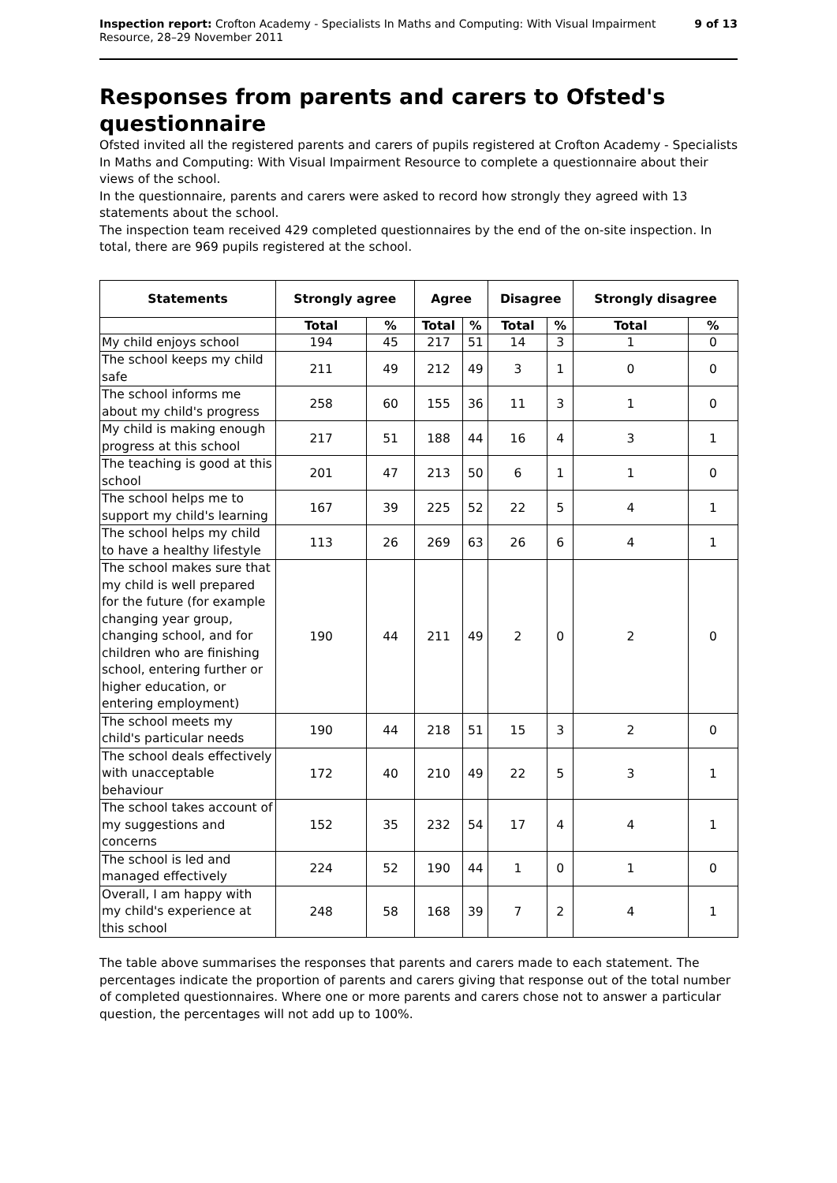Inspection report: Crofton Academy - Specialists In Maths and Computing: With Visual Impairment
Resource, 28–29 November 2011
9 of 13
Responses from parents and carers to Ofsted's questionnaire
Ofsted invited all the registered parents and carers of pupils registered at Crofton Academy - Specialists In Maths and Computing: With Visual Impairment Resource to complete a questionnaire about their views of the school.
In the questionnaire, parents and carers were asked to record how strongly they agreed with 13 statements about the school.
The inspection team received 429 completed questionnaires by the end of the on-site inspection. In total, there are 969 pupils registered at the school.
| Statements | Strongly agree | | Agree | | Disagree | | Strongly disagree | |
| --- | --- | --- | --- | --- | --- | --- | --- | --- |
| | Total | % | Total | % | Total | % | Total | % |
| My child enjoys school | 194 | 45 | 217 | 51 | 14 | 3 | 1 | 0 |
| The school keeps my child safe | 211 | 49 | 212 | 49 | 3 | 1 | 0 | 0 |
| The school informs me about my child's progress | 258 | 60 | 155 | 36 | 11 | 3 | 1 | 0 |
| My child is making enough progress at this school | 217 | 51 | 188 | 44 | 16 | 4 | 3 | 1 |
| The teaching is good at this school | 201 | 47 | 213 | 50 | 6 | 1 | 1 | 0 |
| The school helps me to support my child's learning | 167 | 39 | 225 | 52 | 22 | 5 | 4 | 1 |
| The school helps my child to have a healthy lifestyle | 113 | 26 | 269 | 63 | 26 | 6 | 4 | 1 |
| The school makes sure that my child is well prepared for the future (for example changing year group, changing school, and for children who are finishing school, entering further or higher education, or entering employment) | 190 | 44 | 211 | 49 | 2 | 0 | 2 | 0 |
| The school meets my child's particular needs | 190 | 44 | 218 | 51 | 15 | 3 | 2 | 0 |
| The school deals effectively with unacceptable behaviour | 172 | 40 | 210 | 49 | 22 | 5 | 3 | 1 |
| The school takes account of my suggestions and concerns | 152 | 35 | 232 | 54 | 17 | 4 | 4 | 1 |
| The school is led and managed effectively | 224 | 52 | 190 | 44 | 1 | 0 | 1 | 0 |
| Overall, I am happy with my child's experience at this school | 248 | 58 | 168 | 39 | 7 | 2 | 4 | 1 |
The table above summarises the responses that parents and carers made to each statement. The percentages indicate the proportion of parents and carers giving that response out of the total number of completed questionnaires. Where one or more parents and carers chose not to answer a particular question, the percentages will not add up to 100%.